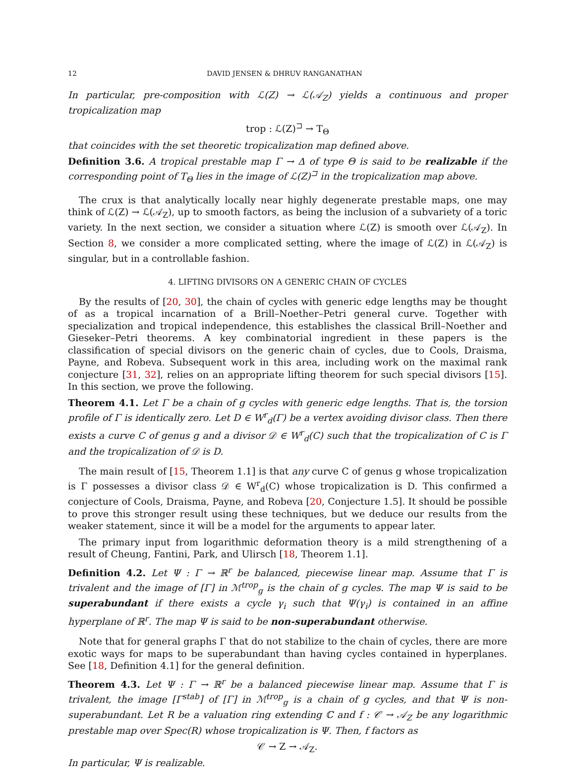12 DAVID JENSEN & DHRUV RANGANATHAN
In particular, pre-composition with ℒ(Z) → ℒ(𝒜<sub>Z</sub>) yields a continuous and proper tropicalization map
trop : ℒ(Z)<sup>⊐</sup> → T<sub>Θ</sub>
that coincides with the set theoretic tropicalization map defined above.
Definition 3.6. A tropical prestable map Γ → Δ of type Θ is said to be realizable if the corresponding point of T<sub>Θ</sub> lies in the image of ℒ(Z)<sup>⊐</sup> in the tropicalization map above.
The crux is that analytically locally near highly degenerate prestable maps, one may think of ℒ(Z) → ℒ(𝒜<sub>Z</sub>), up to smooth factors, as being the inclusion of a subvariety of a toric variety. In the next section, we consider a situation where ℒ(Z) is smooth over ℒ(𝒜<sub>Z</sub>). In Section 8, we consider a more complicated setting, where the image of ℒ(Z) in ℒ(𝒜<sub>Z</sub>) is singular, but in a controllable fashion.
4. LIFTING DIVISORS ON A GENERIC CHAIN OF CYCLES
By the results of [20, 30], the chain of cycles with generic edge lengths may be thought of as a tropical incarnation of a Brill–Noether–Petri general curve. Together with specialization and tropical independence, this establishes the classical Brill–Noether and Gieseker–Petri theorems. A key combinatorial ingredient in these papers is the classification of special divisors on the generic chain of cycles, due to Cools, Draisma, Payne, and Robeva. Subsequent work in this area, including work on the maximal rank conjecture [31, 32], relies on an appropriate lifting theorem for such special divisors [15]. In this section, we prove the following.
Theorem 4.1. Let Γ be a chain of g cycles with generic edge lengths. That is, the torsion profile of Γ is identically zero. Let D ∈ W<sup>r</sup><sub>d</sub>(Γ) be a vertex avoiding divisor class. Then there exists a curve C of genus g and a divisor 𝒟 ∈ W<sup>r</sup><sub>d</sub>(C) such that the tropicalization of C is Γ and the tropicalization of 𝒟 is D.
The main result of [15, Theorem 1.1] is that any curve C of genus g whose tropicalization is Γ possesses a divisor class 𝒟 ∈ W<sup>r</sup><sub>d</sub>(C) whose tropicalization is D. This confirmed a conjecture of Cools, Draisma, Payne, and Robeva [20, Conjecture 1.5]. It should be possible to prove this stronger result using these techniques, but we deduce our results from the weaker statement, since it will be a model for the arguments to appear later.
The primary input from logarithmic deformation theory is a mild strengthening of a result of Cheung, Fantini, Park, and Ulirsch [18, Theorem 1.1].
Definition 4.2. Let Ψ : Γ → ℝ<sup>r</sup> be balanced, piecewise linear map. Assume that Γ is trivalent and the image of [Γ] in ℳ<sup>trop</sup><sub>g</sub> is the chain of g cycles. The map Ψ is said to be superabundant if there exists a cycle γ<sub>i</sub> such that Ψ(γ<sub>i</sub>) is contained in an affine hyperplane of ℝ<sup>r</sup>. The map Ψ is said to be non-superabundant otherwise.
Note that for general graphs Γ that do not stabilize to the chain of cycles, there are more exotic ways for maps to be superabundant than having cycles contained in hyperplanes. See [18, Definition 4.1] for the general definition.
Theorem 4.3. Let Ψ : Γ → ℝ<sup>r</sup> be a balanced piecewise linear map. Assume that Γ is trivalent, the image [Γ<sup>stab</sup>] of [Γ] in ℳ<sup>trop</sup><sub>g</sub> is a chain of g cycles, and that Ψ is non-superabundant. Let R be a valuation ring extending ℂ and f : 𝒞 → 𝒜<sub>Z</sub> be any logarithmic prestable map over Spec(R) whose tropicalization is Ψ. Then, f factors as
𝒞 → Z → 𝒜<sub>Z</sub>.
In particular, Ψ is realizable.